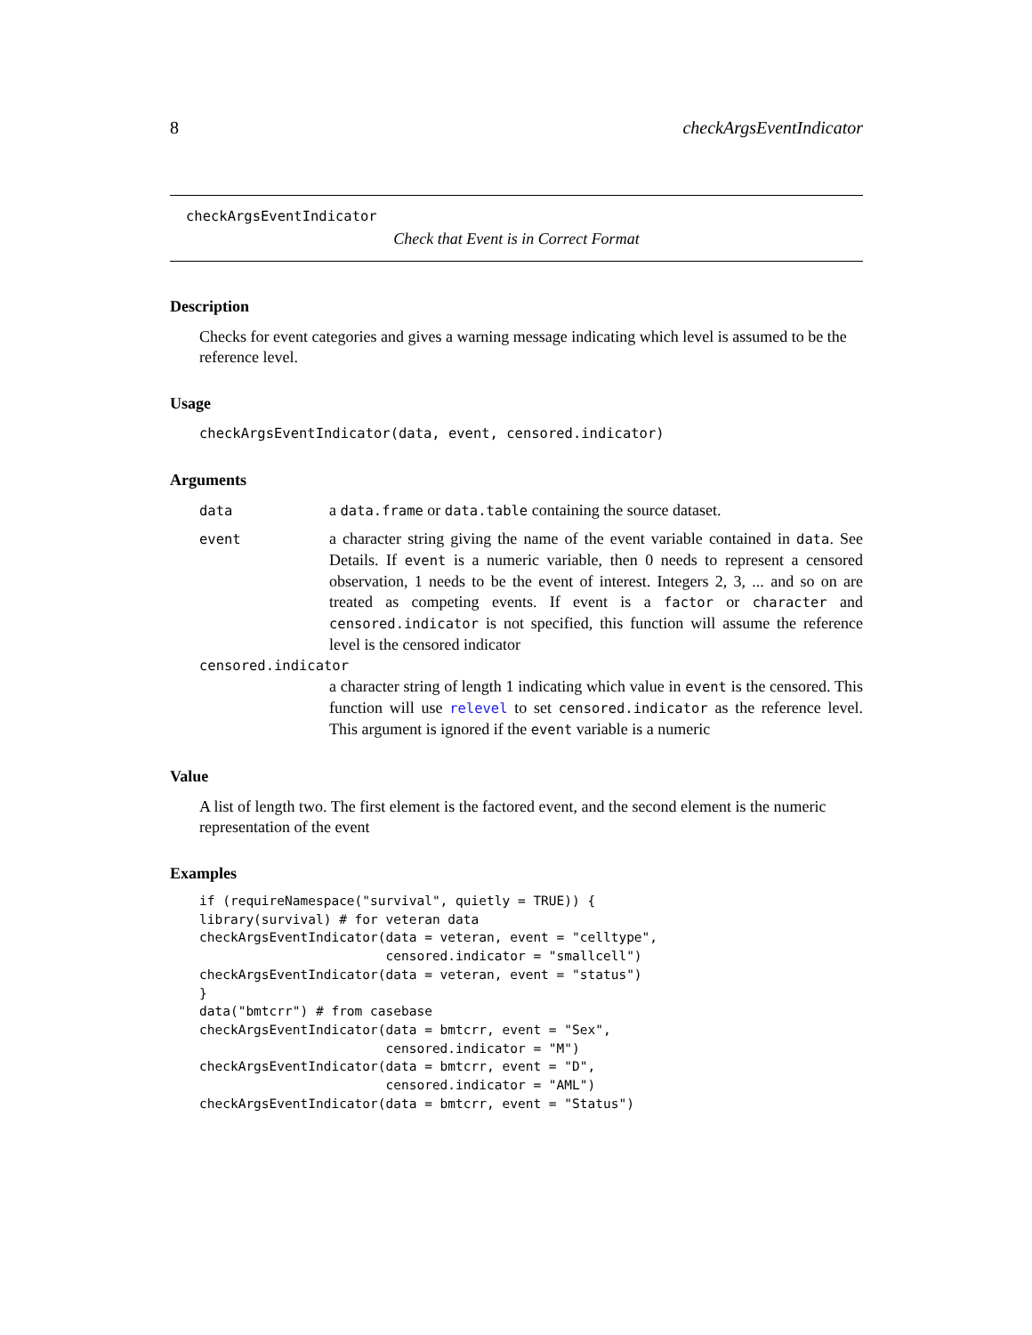8 checkArgsEventIndicator
checkArgsEventIndicator
Check that Event is in Correct Format
Description
Checks for event categories and gives a warning message indicating which level is assumed to be the reference level.
Usage
checkArgsEventIndicator(data, event, censored.indicator)
Arguments
| data | a data.frame or data.table containing the source dataset. |
| event | a character string giving the name of the event variable contained in data . See Details. If event is a numeric variable, then 0 needs to represent a censored observation, 1 needs to be the event of interest. Integers 2, 3, ... and so on are treated as competing events. If event is a factor or character and censored.indicator is not specified, this function will assume the reference level is the censored indicator |
| censored.indicator | |
| | a character string of length 1 indicating which value in event is the censored. This function will use relevel to set censored.indicator as the reference level. This argument is ignored if the event variable is a numeric |
Value
A list of length two. The first element is the factored event, and the second element is the numeric representation of the event
Examples
if (requireNamespace("survival", quietly = TRUE)) {
library(survival) # for veteran data
checkArgsEventIndicator(data = veteran, event = "celltype",
                        censored.indicator = "smallcell")
checkArgsEventIndicator(data = veteran, event = "status")
}
data("bmtcrr") # from casebase
checkArgsEventIndicator(data = bmtcrr, event = "Sex",
                        censored.indicator = "M")
checkArgsEventIndicator(data = bmtcrr, event = "D",
                        censored.indicator = "AML")
checkArgsEventIndicator(data = bmtcrr, event = "Status")